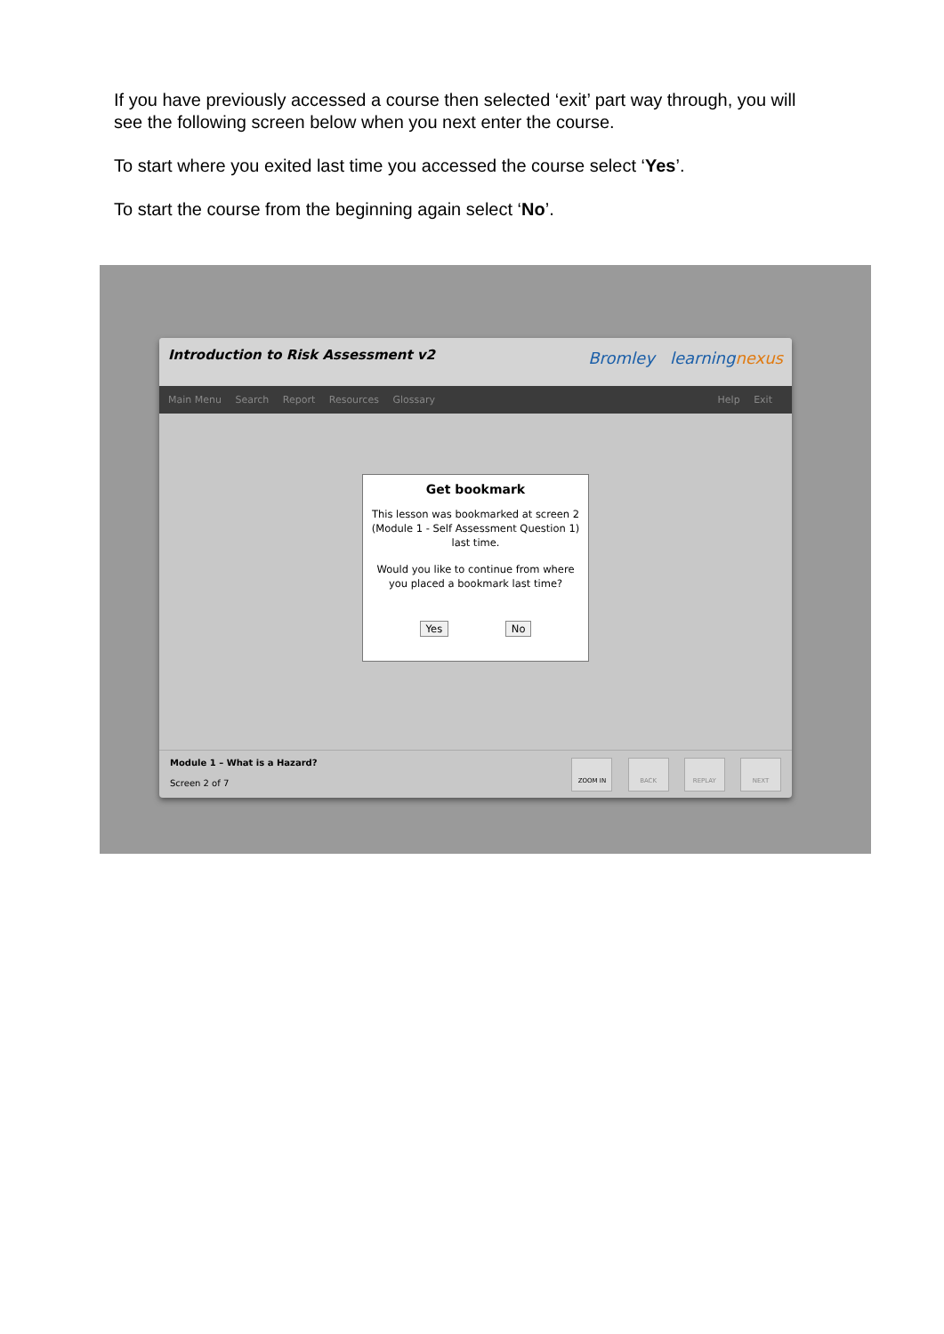If you have previously accessed a course then selected ‘exit’ part way through, you will see the following screen below when you next enter the course.
To start where you exited last time you accessed the course select ‘Yes’.
To start the course from the beginning again select ‘No’.
Introduction to Risk Assessment v2
Bromley learningnexus
Main Menu Search Report Resources Glossary
Help Exit
Get bookmark
This lesson was bookmarked at screen 2 (Module 1 - Self Assessment Question 1) last time.
Would you like to continue from where you placed a bookmark last time?
Yes No
Module 1 – What is a Hazard?
Screen 2 of 7
ZOOM IN BACK REPLAY NEXT